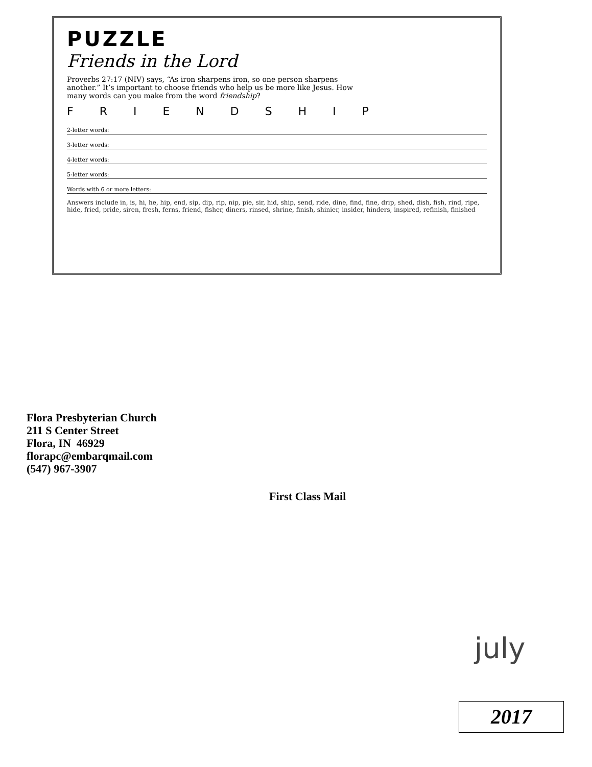PUZZLE
Friends in the Lord
Proverbs 27:17 (NIV) says, “As iron sharpens iron, so one person sharpens another.” It’s important to choose friends who help us be more like Jesus. How many words can you make from the word friendship?
F R I E N D S H I P
2-letter words:
3-letter words:
4-letter words:
5-letter words:
Words with 6 or more letters:
Answers include in, is, hi, he, hip, end, sip, dip, rip, nip, pie, sir, hid, ship, send, ride, dine, find, fine, drip, shed, dish, fish, rind, ripe, hide, fried, pride, siren, fresh, ferns, friend, fisher, diners, rinsed, shrine, finish, shinier, insider, hinders, inspired, refinish, finished
Flora Presbyterian Church
211 S Center Street
Flora, IN 46929
florapc@embarqmail.com
(547) 967-3907
First Class Mail
july
2017